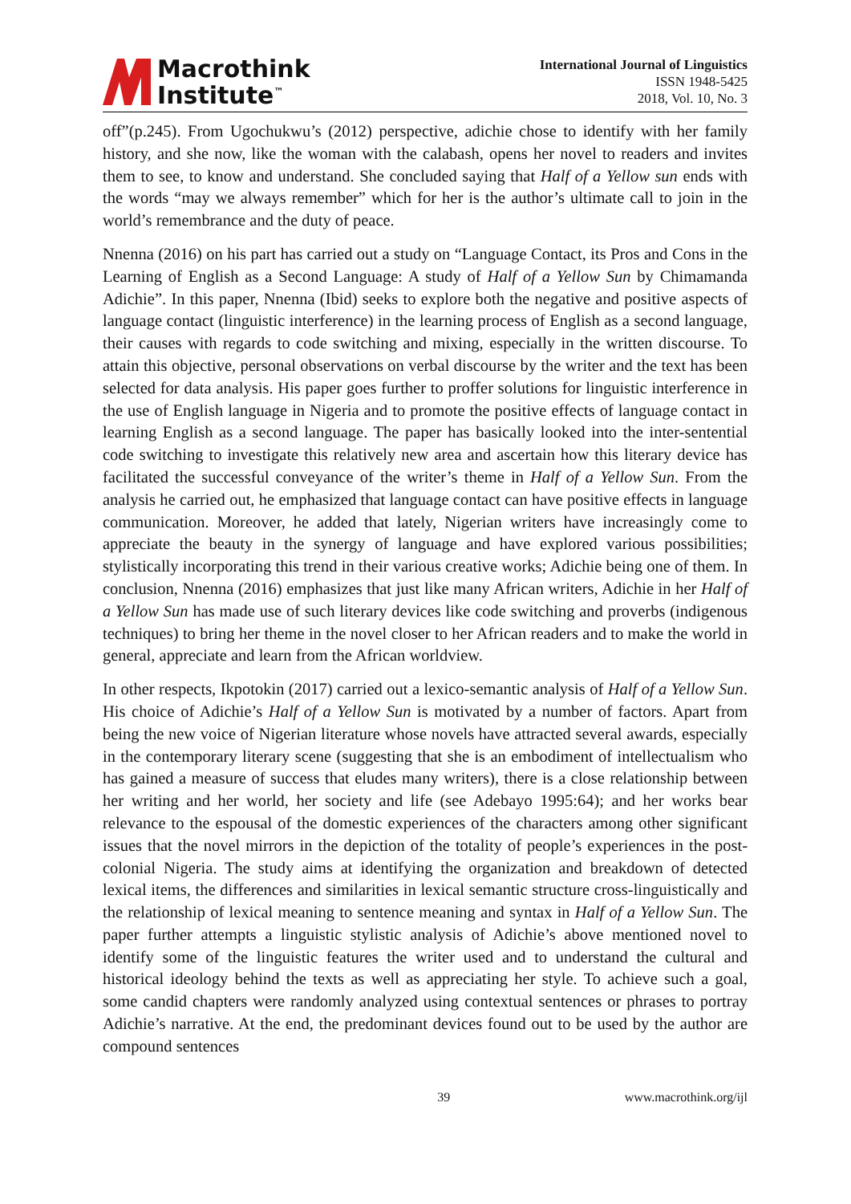Macrothink
Institute<sup>™</sup>
International Journal of Linguistics
ISSN 1948-5425
2018, Vol. 10, No. 3
off”(p.245). From Ugochukwu’s (2012) perspective, adichie chose to identify with her family history, and she now, like the woman with the calabash, opens her novel to readers and invites them to see, to know and understand. She concluded saying that Half of a Yellow sun ends with the words “may we always remember” which for her is the author’s ultimate call to join in the world’s remembrance and the duty of peace.
Nnenna (2016) on his part has carried out a study on “Language Contact, its Pros and Cons in the Learning of English as a Second Language: A study of Half of a Yellow Sun by Chimamanda Adichie”. In this paper, Nnenna (Ibid) seeks to explore both the negative and positive aspects of language contact (linguistic interference) in the learning process of English as a second language, their causes with regards to code switching and mixing, especially in the written discourse. To attain this objective, personal observations on verbal discourse by the writer and the text has been selected for data analysis. His paper goes further to proffer solutions for linguistic interference in the use of English language in Nigeria and to promote the positive effects of language contact in learning English as a second language. The paper has basically looked into the inter-sentential code switching to investigate this relatively new area and ascertain how this literary device has facilitated the successful conveyance of the writer’s theme in Half of a Yellow Sun. From the analysis he carried out, he emphasized that language contact can have positive effects in language communication. Moreover, he added that lately, Nigerian writers have increasingly come to appreciate the beauty in the synergy of language and have explored various possibilities; stylistically incorporating this trend in their various creative works; Adichie being one of them. In conclusion, Nnenna (2016) emphasizes that just like many African writers, Adichie in her Half of a Yellow Sun has made use of such literary devices like code switching and proverbs (indigenous techniques) to bring her theme in the novel closer to her African readers and to make the world in general, appreciate and learn from the African worldview.
In other respects, Ikpotokin (2017) carried out a lexico-semantic analysis of Half of a Yellow Sun. His choice of Adichie’s Half of a Yellow Sun is motivated by a number of factors. Apart from being the new voice of Nigerian literature whose novels have attracted several awards, especially in the contemporary literary scene (suggesting that she is an embodiment of intellectualism who has gained a measure of success that eludes many writers), there is a close relationship between her writing and her world, her society and life (see Adebayo 1995:64); and her works bear relevance to the espousal of the domestic experiences of the characters among other significant issues that the novel mirrors in the depiction of the totality of people’s experiences in the post-colonial Nigeria. The study aims at identifying the organization and breakdown of detected lexical items, the differences and similarities in lexical semantic structure cross-linguistically and the relationship of lexical meaning to sentence meaning and syntax in Half of a Yellow Sun. The paper further attempts a linguistic stylistic analysis of Adichie’s above mentioned novel to identify some of the linguistic features the writer used and to understand the cultural and historical ideology behind the texts as well as appreciating her style. To achieve such a goal, some candid chapters were randomly analyzed using contextual sentences or phrases to portray Adichie’s narrative. At the end, the predominant devices found out to be used by the author are compound sentences
39 www.macrothink.org/ijl